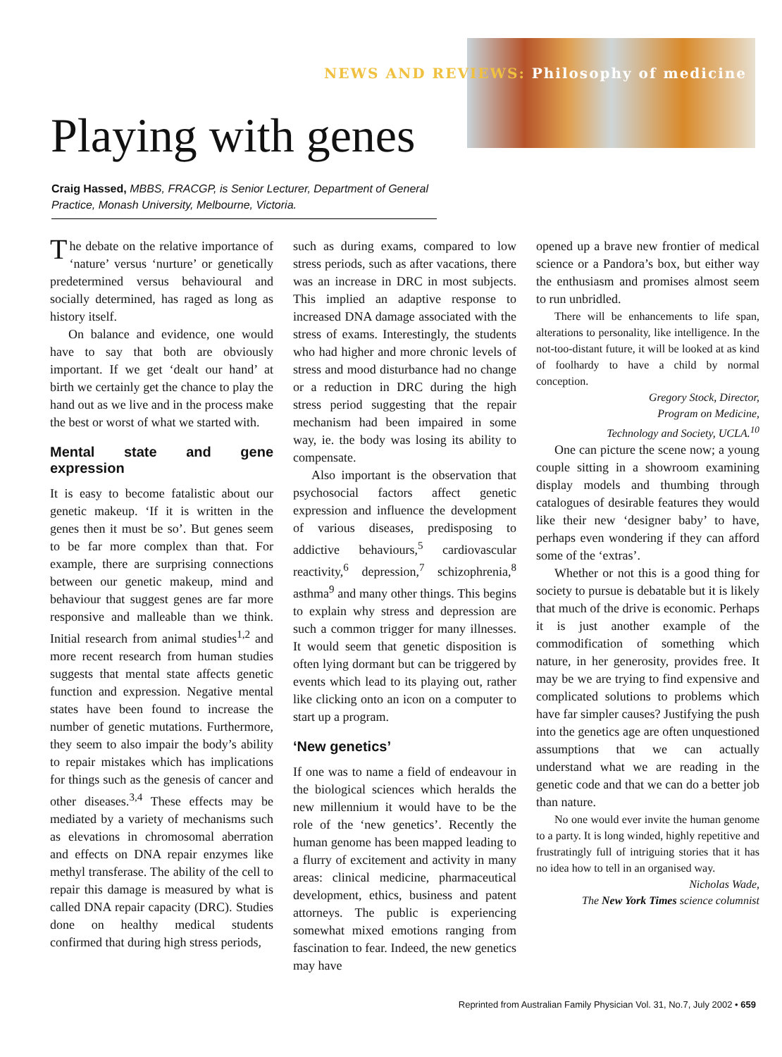NEWS AND REVIEWS: Philosophy of medicine
Playing with genes
Craig Hassed, MBBS, FRACGP, is Senior Lecturer, Department of General Practice, Monash University, Melbourne, Victoria.
The debate on the relative importance of ‘nature’ versus ‘nurture’ or genetically predetermined versus behavioural and socially determined, has raged as long as history itself.
On balance and evidence, one would have to say that both are obviously important. If we get ‘dealt our hand’ at birth we certainly get the chance to play the hand out as we live and in the process make the best or worst of what we started with.
Mental state and gene expression
It is easy to become fatalistic about our genetic makeup. ‘If it is written in the genes then it must be so’. But genes seem to be far more complex than that. For example, there are surprising connections between our genetic makeup, mind and behaviour that suggest genes are far more responsive and malleable than we think. Initial research from animal studies<sup>1,2</sup> and more recent research from human studies suggests that mental state affects genetic function and expression. Negative mental states have been found to increase the number of genetic mutations. Furthermore, they seem to also impair the body’s ability to repair mistakes which has implications for things such as the genesis of cancer and other diseases.<sup>3,4</sup> These effects may be mediated by a variety of mechanisms such as elevations in chromosomal aberration and effects on DNA repair enzymes like methyl transferase. The ability of the cell to repair this damage is measured by what is called DNA repair capacity (DRC). Studies done on healthy medical students confirmed that during high stress periods,
such as during exams, compared to low stress periods, such as after vacations, there was an increase in DRC in most subjects. This implied an adaptive response to increased DNA damage associated with the stress of exams. Interestingly, the students who had higher and more chronic levels of stress and mood disturbance had no change or a reduction in DRC during the high stress period suggesting that the repair mechanism had been impaired in some way, ie. the body was losing its ability to compensate.
Also important is the observation that psychosocial factors affect genetic expression and influence the development of various diseases, predisposing to addictive behaviours,<sup>5</sup> cardiovascular reactivity,<sup>6</sup> depression,<sup>7</sup> schizophrenia,<sup>8</sup> asthma<sup>9</sup> and many other things. This begins to explain why stress and depression are such a common trigger for many illnesses. It would seem that genetic disposition is often lying dormant but can be triggered by events which lead to its playing out, rather like clicking onto an icon on a computer to start up a program.
‘New genetics’
If one was to name a field of endeavour in the biological sciences which heralds the new millennium it would have to be the role of the ‘new genetics’. Recently the human genome has been mapped leading to a flurry of excitement and activity in many areas: clinical medicine, pharmaceutical development, ethics, business and patent attorneys. The public is experiencing somewhat mixed emotions ranging from fascination to fear. Indeed, the new genetics may have
opened up a brave new frontier of medical science or a Pandora’s box, but either way the enthusiasm and promises almost seem to run unbridled.
There will be enhancements to life span, alterations to personality, like intelligence. In the not-too-distant future, it will be looked at as kind of foolhardy to have a child by normal conception.
Gregory Stock, Director,
Program on Medicine,
Technology and Society, UCLA.<sup>10</sup>
One can picture the scene now; a young couple sitting in a showroom examining display models and thumbing through catalogues of desirable features they would like their new ‘designer baby’ to have, perhaps even wondering if they can afford some of the ‘extras’.
Whether or not this is a good thing for society to pursue is debatable but it is likely that much of the drive is economic. Perhaps it is just another example of the commodification of something which nature, in her generosity, provides free. It may be we are trying to find expensive and complicated solutions to problems which have far simpler causes? Justifying the push into the genetics age are often unquestioned assumptions that we can actually understand what we are reading in the genetic code and that we can do a better job than nature.
No one would ever invite the human genome to a party. It is long winded, highly repetitive and frustratingly full of intriguing stories that it has no idea how to tell in an organised way.
Nicholas Wade,
The New York Times science columnist
Reprinted from Australian Family Physician Vol. 31, No.7, July 2002 • 659